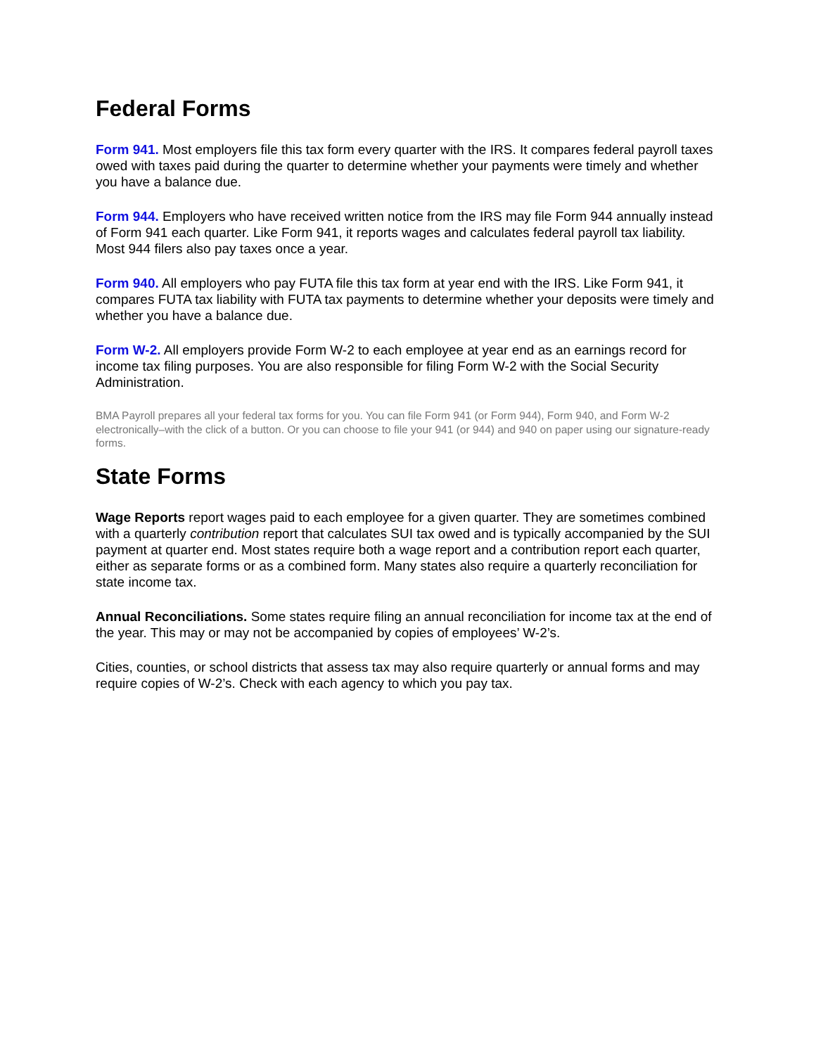Federal Forms
Form 941. Most employers file this tax form every quarter with the IRS. It compares federal payroll taxes owed with taxes paid during the quarter to determine whether your payments were timely and whether you have a balance due.
Form 944. Employers who have received written notice from the IRS may file Form 944 annually instead of Form 941 each quarter. Like Form 941, it reports wages and calculates federal payroll tax liability. Most 944 filers also pay taxes once a year.
Form 940. All employers who pay FUTA file this tax form at year end with the IRS. Like Form 941, it compares FUTA tax liability with FUTA tax payments to determine whether your deposits were timely and whether you have a balance due.
Form W-2. All employers provide Form W-2 to each employee at year end as an earnings record for income tax filing purposes. You are also responsible for filing Form W-2 with the Social Security Administration.
BMA Payroll prepares all your federal tax forms for you. You can file Form 941 (or Form 944), Form 940, and Form W-2 electronically–with the click of a button. Or you can choose to file your 941 (or 944) and 940 on paper using our signature-ready forms.
State Forms
Wage Reports report wages paid to each employee for a given quarter. They are sometimes combined with a quarterly contribution report that calculates SUI tax owed and is typically accompanied by the SUI payment at quarter end. Most states require both a wage report and a contribution report each quarter, either as separate forms or as a combined form. Many states also require a quarterly reconciliation for state income tax.
Annual Reconciliations. Some states require filing an annual reconciliation for income tax at the end of the year. This may or may not be accompanied by copies of employees’ W-2’s.
Cities, counties, or school districts that assess tax may also require quarterly or annual forms and may require copies of W-2’s. Check with each agency to which you pay tax.